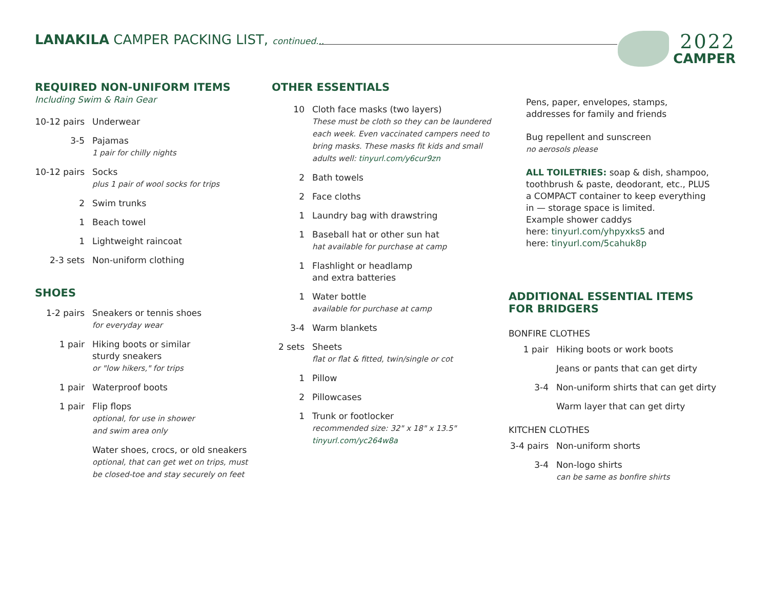LANAKILA CAMPER PACKING LIST, continued...
2022
CAMPER
REQUIRED NON-UNIFORM ITEMS
Including Swim & Rain Gear
10-12 pairs
Underwear
3-5 Pajamas
1 pair for chilly nights
10-12 pairs
Socks
plus 1 pair of wool socks for trips
2 Swim trunks
1 Beach towel
1 Lightweight raincoat
2-3 sets Non-uniform clothing
SHOES
1-2 pairs Sneakers or tennis shoes
for everyday wear
1 pair Hiking boots or similar
sturdy sneakers
or "low hikers," for trips
1 pair Waterproof boots
1 pair Flip flops
optional, for use in shower
and swim area only
Water shoes, crocs, or old sneakers
optional, that can get wet on trips, must
be closed-toe and stay securely on feet
OTHER ESSENTIALS
10 Cloth face masks (two layers)
These must be cloth so they can be laundered
each week. Even vaccinated campers need to
bring masks. These masks fit kids and small
adults well: tinyurl.com/y6cur9zn
2 Bath towels
2 Face cloths
1 Laundry bag with drawstring
1 Baseball hat or other sun hat
hat available for purchase at camp
1 Flashlight or headlamp
and extra batteries
1 Water bottle
available for purchase at camp
3-4 Warm blankets
2 sets Sheets
flat or flat & fitted, twin/single or cot
1 Pillow
2 Pillowcases
1 Trunk or footlocker
recommended size: 32" x 18" x 13.5"
tinyurl.com/yc264w8a
Pens, paper, envelopes, stamps,
addresses for family and friends
Bug repellent and sunscreen
no aerosols please
ALL TOILETRIES: soap & dish, shampoo,
toothbrush & paste, deodorant, etc., PLUS
a COMPACT container to keep everything
in — storage space is limited.
Example shower caddys
here: tinyurl.com/yhpyxks5 and
here: tinyurl.com/5cahuk8p
ADDITIONAL ESSENTIAL ITEMS
FOR BRIDGERS
BONFIRE CLOTHES
1 pair Hiking boots or work boots
Jeans or pants that can get dirty
3-4 Non-uniform shirts that can get dirty
Warm layer that can get dirty
KITCHEN CLOTHES
3-4 pairs
Non-uniform shorts
3-4 Non-logo shirts
can be same as bonfire shirts